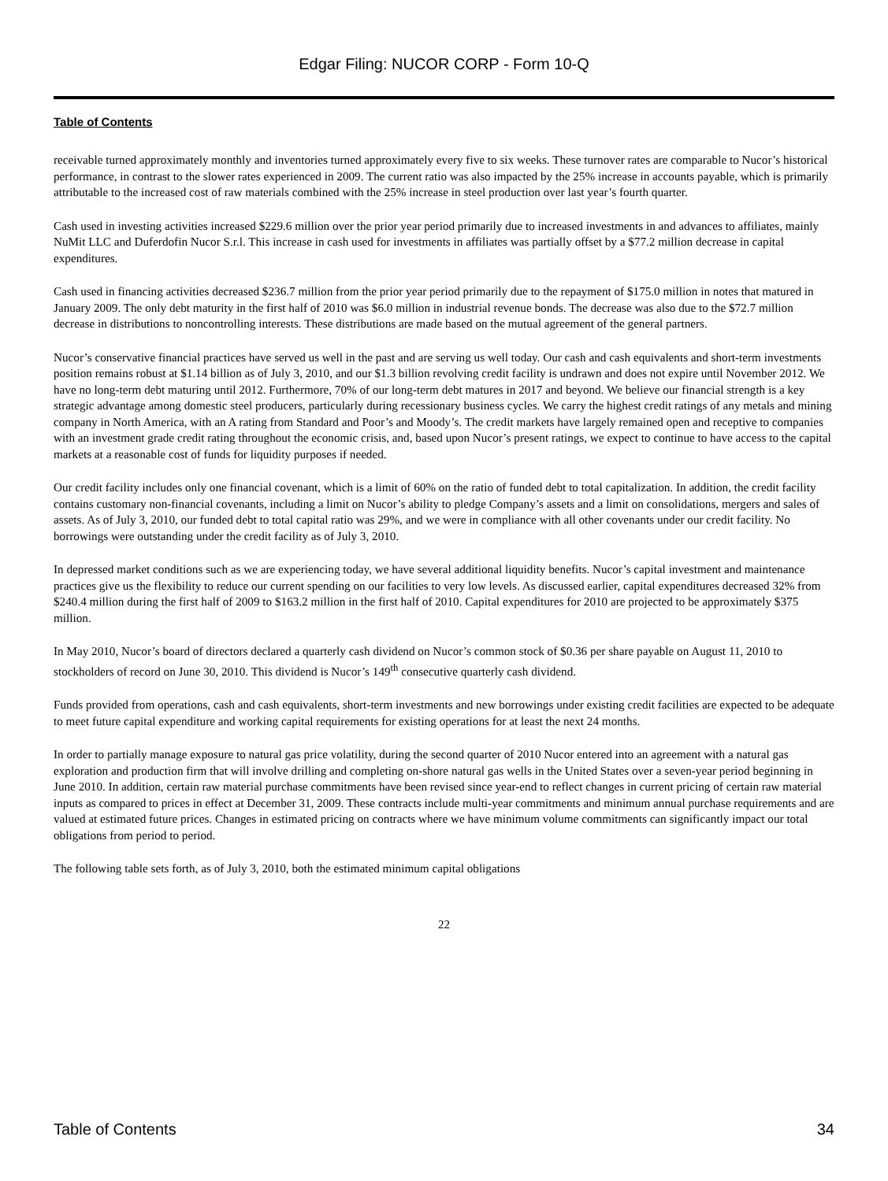Edgar Filing: NUCOR CORP - Form 10-Q
Table of Contents
receivable turned approximately monthly and inventories turned approximately every five to six weeks. These turnover rates are comparable to Nucor’s historical performance, in contrast to the slower rates experienced in 2009. The current ratio was also impacted by the 25% increase in accounts payable, which is primarily attributable to the increased cost of raw materials combined with the 25% increase in steel production over last year’s fourth quarter.
Cash used in investing activities increased $229.6 million over the prior year period primarily due to increased investments in and advances to affiliates, mainly NuMit LLC and Duferdofin Nucor S.r.l. This increase in cash used for investments in affiliates was partially offset by a $77.2 million decrease in capital expenditures.
Cash used in financing activities decreased $236.7 million from the prior year period primarily due to the repayment of $175.0 million in notes that matured in January 2009. The only debt maturity in the first half of 2010 was $6.0 million in industrial revenue bonds. The decrease was also due to the $72.7 million decrease in distributions to noncontrolling interests. These distributions are made based on the mutual agreement of the general partners.
Nucor’s conservative financial practices have served us well in the past and are serving us well today. Our cash and cash equivalents and short-term investments position remains robust at $1.14 billion as of July 3, 2010, and our $1.3 billion revolving credit facility is undrawn and does not expire until November 2012. We have no long-term debt maturing until 2012. Furthermore, 70% of our long-term debt matures in 2017 and beyond. We believe our financial strength is a key strategic advantage among domestic steel producers, particularly during recessionary business cycles. We carry the highest credit ratings of any metals and mining company in North America, with an A rating from Standard and Poor’s and Moody’s. The credit markets have largely remained open and receptive to companies with an investment grade credit rating throughout the economic crisis, and, based upon Nucor’s present ratings, we expect to continue to have access to the capital markets at a reasonable cost of funds for liquidity purposes if needed.
Our credit facility includes only one financial covenant, which is a limit of 60% on the ratio of funded debt to total capitalization. In addition, the credit facility contains customary non-financial covenants, including a limit on Nucor’s ability to pledge Company’s assets and a limit on consolidations, mergers and sales of assets. As of July 3, 2010, our funded debt to total capital ratio was 29%, and we were in compliance with all other covenants under our credit facility. No borrowings were outstanding under the credit facility as of July 3, 2010.
In depressed market conditions such as we are experiencing today, we have several additional liquidity benefits. Nucor’s capital investment and maintenance practices give us the flexibility to reduce our current spending on our facilities to very low levels. As discussed earlier, capital expenditures decreased 32% from $240.4 million during the first half of 2009 to $163.2 million in the first half of 2010. Capital expenditures for 2010 are projected to be approximately $375 million.
In May 2010, Nucor’s board of directors declared a quarterly cash dividend on Nucor’s common stock of $0.36 per share payable on August 11, 2010 to stockholders of record on June 30, 2010. This dividend is Nucor’s 149<sup>th</sup> consecutive quarterly cash dividend.
Funds provided from operations, cash and cash equivalents, short-term investments and new borrowings under existing credit facilities are expected to be adequate to meet future capital expenditure and working capital requirements for existing operations for at least the next 24 months.
In order to partially manage exposure to natural gas price volatility, during the second quarter of 2010 Nucor entered into an agreement with a natural gas exploration and production firm that will involve drilling and completing on-shore natural gas wells in the United States over a seven-year period beginning in June 2010. In addition, certain raw material purchase commitments have been revised since year-end to reflect changes in current pricing of certain raw material inputs as compared to prices in effect at December 31, 2009. These contracts include multi-year commitments and minimum annual purchase requirements and are valued at estimated future prices. Changes in estimated pricing on contracts where we have minimum volume commitments can significantly impact our total obligations from period to period.
The following table sets forth, as of July 3, 2010, both the estimated minimum capital obligations
22
Table of Contents 34